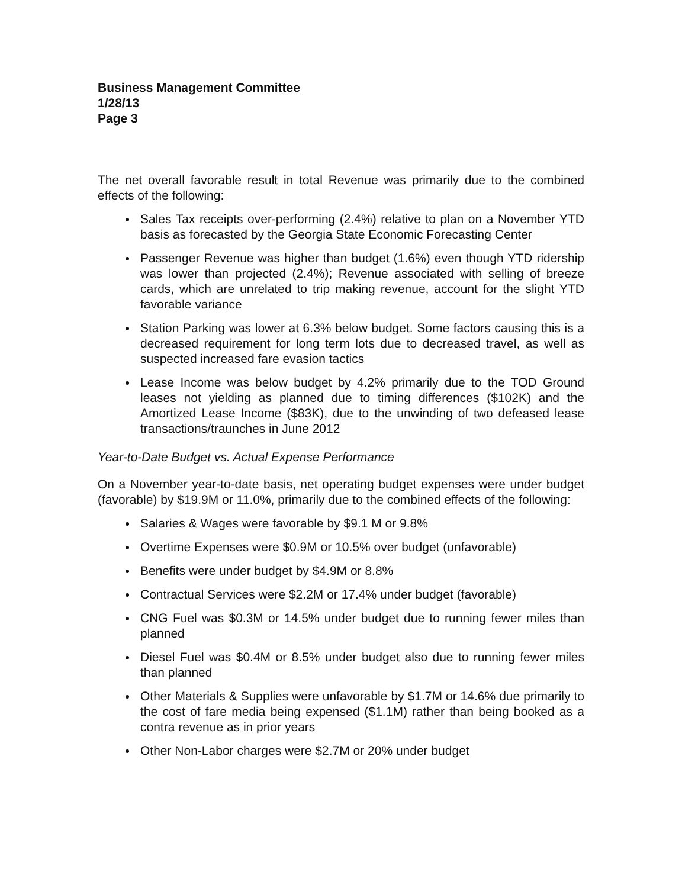Business Management Committee
1/28/13
Page 3
The net overall favorable result in total Revenue was primarily due to the combined effects of the following:
Sales Tax receipts over-performing (2.4%) relative to plan on a November YTD basis as forecasted by the Georgia State Economic Forecasting Center
Passenger Revenue was higher than budget (1.6%) even though YTD ridership was lower than projected (2.4%); Revenue associated with selling of breeze cards, which are unrelated to trip making revenue, account for the slight YTD favorable variance
Station Parking was lower at 6.3% below budget. Some factors causing this is a decreased requirement for long term lots due to decreased travel, as well as suspected increased fare evasion tactics
Lease Income was below budget by 4.2% primarily due to the TOD Ground leases not yielding as planned due to timing differences ($102K) and the Amortized Lease Income ($83K), due to the unwinding of two defeased lease transactions/traunches in June 2012
Year-to-Date Budget vs. Actual Expense Performance
On a November year-to-date basis, net operating budget expenses were under budget (favorable) by $19.9M or 11.0%, primarily due to the combined effects of the following:
Salaries & Wages were favorable by $9.1 M or 9.8%
Overtime Expenses were $0.9M or 10.5% over budget (unfavorable)
Benefits were under budget by $4.9M or 8.8%
Contractual Services were $2.2M or 17.4% under budget (favorable)
CNG Fuel was $0.3M or 14.5% under budget due to running fewer miles than planned
Diesel Fuel was $0.4M or 8.5% under budget also due to running fewer miles than planned
Other Materials & Supplies were unfavorable by $1.7M or 14.6% due primarily to the cost of fare media being expensed ($1.1M) rather than being booked as a contra revenue as in prior years
Other Non-Labor charges were $2.7M or 20% under budget